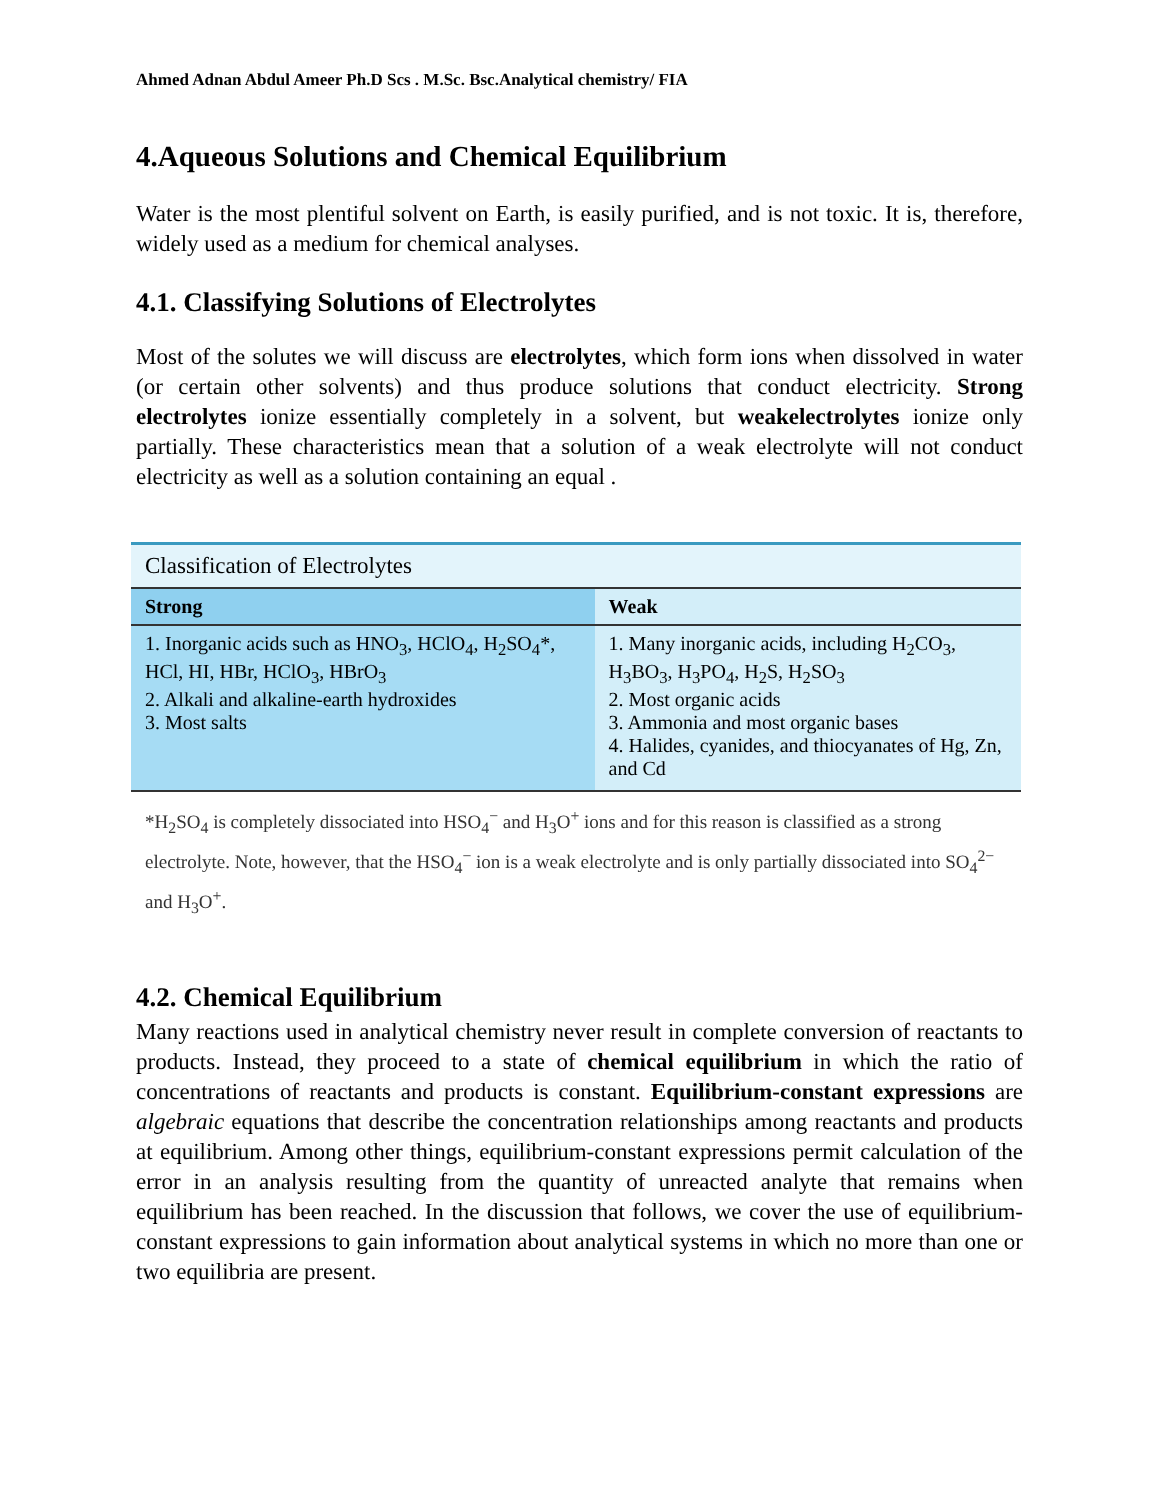Ahmed Adnan Abdul Ameer Ph.D Scs . M.Sc. Bsc.Analytical chemistry/ FIA
4.Aqueous Solutions and Chemical Equilibrium
Water is the most plentiful solvent on Earth, is easily purified, and is not toxic. It is, therefore, widely used as a medium for chemical analyses.
4.1. Classifying Solutions of Electrolytes
Most of the solutes we will discuss are electrolytes, which form ions when dissolved in water (or certain other solvents) and thus produce solutions that conduct electricity. Strong electrolytes ionize essentially completely in a solvent, but weakelectrolytes ionize only partially. These characteristics mean that a solution of a weak electrolyte will not conduct electricity as well as a solution containing an equal .
| Classification of Electrolytes | |
| Strong | Weak |
| 1. Inorganic acids such as HNO<sub>3</sub>, HClO<sub>4</sub>, H<sub>2</sub>SO<sub>4</sub>*, HCl, HI, HBr, HClO<sub>3</sub>, HBrO<sub>3</sub> 2. Alkali and alkaline-earth hydroxides 3. Most salts | 1. Many inorganic acids, including H<sub>2</sub>CO<sub>3</sub>, H<sub>3</sub>BO<sub>3</sub>, H<sub>3</sub>PO<sub>4</sub>, H<sub>2</sub>S, H<sub>2</sub>SO<sub>3</sub> 2. Most organic acids 3. Ammonia and most organic bases 4. Halides, cyanides, and thiocyanates of Hg, Zn, and Cd |
*H<sub>2</sub>SO<sub>4</sub> is completely dissociated into HSO<sub>4</sub><sup>−</sup> and H<sub>3</sub>O<sup>+</sup> ions and for this reason is classified as a strong electrolyte. Note, however, that the HSO<sub>4</sub><sup>−</sup> ion is a weak electrolyte and is only partially dissociated into SO<sub>4</sub><sup>2−</sup> and H<sub>3</sub>O<sup>+</sup>.
4.2. Chemical Equilibrium
Many reactions used in analytical chemistry never result in complete conversion of reactants to products. Instead, they proceed to a state of chemical equilibrium in which the ratio of concentrations of reactants and products is constant. Equilibrium-constant expressions are algebraic equations that describe the concentration relationships among reactants and products at equilibrium. Among other things, equilibrium-constant expressions permit calculation of the error in an analysis resulting from the quantity of unreacted analyte that remains when equilibrium has been reached. In the discussion that follows, we cover the use of equilibrium-constant expressions to gain information about analytical systems in which no more than one or two equilibria are present.